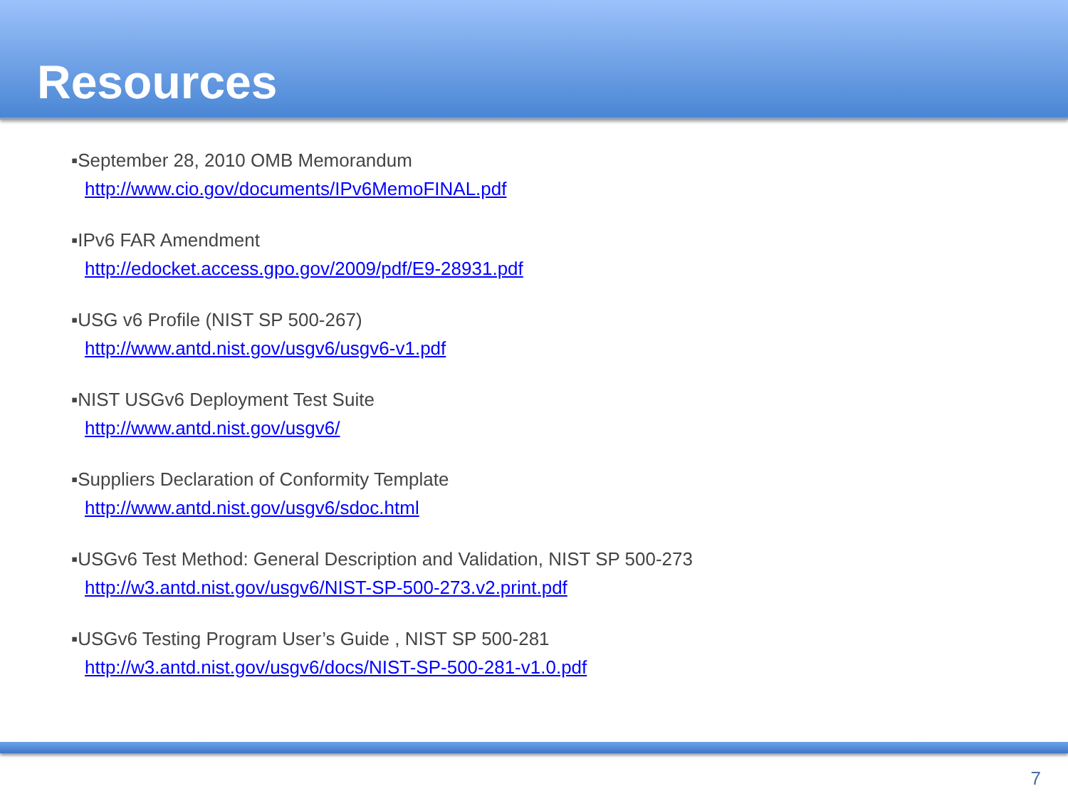Resources
▪September 28, 2010 OMB Memorandum
http://www.cio.gov/documents/IPv6MemoFINAL.pdf
▪IPv6 FAR Amendment
http://edocket.access.gpo.gov/2009/pdf/E9-28931.pdf
▪USG v6 Profile (NIST SP 500-267)
http://www.antd.nist.gov/usgv6/usgv6-v1.pdf
▪NIST USGv6 Deployment Test Suite
http://www.antd.nist.gov/usgv6/
▪Suppliers Declaration of Conformity Template
http://www.antd.nist.gov/usgv6/sdoc.html
▪USGv6 Test Method: General Description and Validation, NIST SP 500-273
http://w3.antd.nist.gov/usgv6/NIST-SP-500-273.v2.print.pdf
▪USGv6 Testing Program User’s Guide , NIST SP 500-281
http://w3.antd.nist.gov/usgv6/docs/NIST-SP-500-281-v1.0.pdf
7